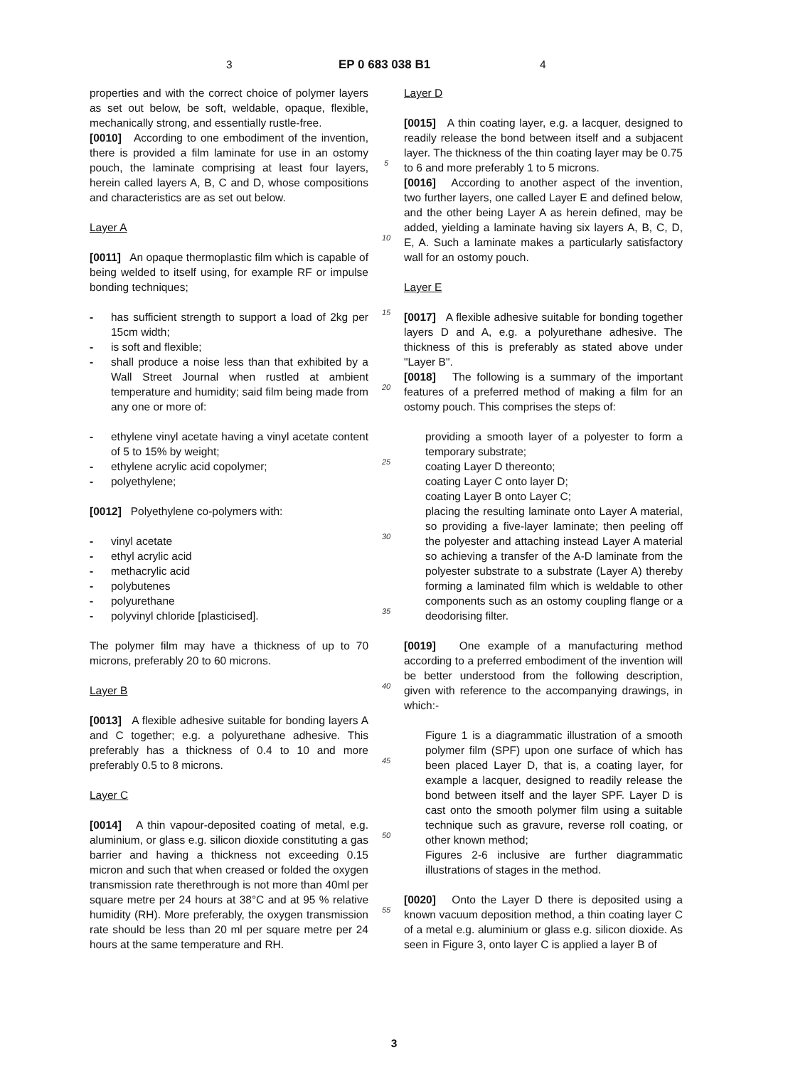3 EP 0 683 038 B1 4
properties and with the correct choice of polymer layers as set out below, be soft, weldable, opaque, flexible, mechanically strong, and essentially rustle-free.
[0010] According to one embodiment of the invention, there is provided a film laminate for use in an ostomy pouch, the laminate comprising at least four layers, herein called layers A, B, C and D, whose compositions and characteristics are as set out below.
Layer A
[0011] An opaque thermoplastic film which is capable of being welded to itself using, for example RF or impulse bonding techniques;
- has sufficient strength to support a load of 2kg per 15cm width;
- is soft and flexible;
- shall produce a noise less than that exhibited by a Wall Street Journal when rustled at ambient temperature and humidity; said film being made from any one or more of:
- ethylene vinyl acetate having a vinyl acetate content of 5 to 15% by weight;
- ethylene acrylic acid copolymer;
- polyethylene;
[0012] Polyethylene co-polymers with:
- vinyl acetate
- ethyl acrylic acid
- methacrylic acid
- polybutenes
- polyurethane
- polyvinyl chloride [plasticised].
The polymer film may have a thickness of up to 70 microns, preferably 20 to 60 microns.
Layer B
[0013] A flexible adhesive suitable for bonding layers A and C together; e.g. a polyurethane adhesive. This preferably has a thickness of 0.4 to 10 and more preferably 0.5 to 8 microns.
Layer C
[0014] A thin vapour-deposited coating of metal, e.g. aluminium, or glass e.g. silicon dioxide constituting a gas barrier and having a thickness not exceeding 0.15 micron and such that when creased or folded the oxygen transmission rate therethrough is not more than 40ml per square metre per 24 hours at 38°C and at 95 % relative humidity (RH). More preferably, the oxygen transmission rate should be less than 20 ml per square metre per 24 hours at the same temperature and RH.
5
10
15
20
25
30
35
40
45
50
55
Layer D
[0015] A thin coating layer, e.g. a lacquer, designed to readily release the bond between itself and a subjacent layer. The thickness of the thin coating layer may be 0.75 to 6 and more preferably 1 to 5 microns.
[0016] According to another aspect of the invention, two further layers, one called Layer E and defined below, and the other being Layer A as herein defined, may be added, yielding a laminate having six layers A, B, C, D, E, A. Such a laminate makes a particularly satisfactory wall for an ostomy pouch.
Layer E
[0017] A flexible adhesive suitable for bonding together layers D and A, e.g. a polyurethane adhesive. The thickness of this is preferably as stated above under "Layer B".
[0018] The following is a summary of the important features of a preferred method of making a film for an ostomy pouch. This comprises the steps of:
providing a smooth layer of a polyester to form a temporary substrate;
coating Layer D thereonto;
coating Layer C onto layer D;
coating Layer B onto Layer C;
placing the resulting laminate onto Layer A material, so providing a five-layer laminate; then peeling off the polyester and attaching instead Layer A material so achieving a transfer of the A-D laminate from the polyester substrate to a substrate (Layer A) thereby forming a laminated film which is weldable to other components such as an ostomy coupling flange or a deodorising filter.
[0019] One example of a manufacturing method according to a preferred embodiment of the invention will be better understood from the following description, given with reference to the accompanying drawings, in which:-
Figure 1 is a diagrammatic illustration of a smooth polymer film (SPF) upon one surface of which has been placed Layer D, that is, a coating layer, for example a lacquer, designed to readily release the bond between itself and the layer SPF. Layer D is cast onto the smooth polymer film using a suitable technique such as gravure, reverse roll coating, or other known method;
Figures 2-6 inclusive are further diagrammatic illustrations of stages in the method.
[0020] Onto the Layer D there is deposited using a known vacuum deposition method, a thin coating layer C of a metal e.g. aluminium or glass e.g. silicon dioxide. As seen in Figure 3, onto layer C is applied a layer B of
3